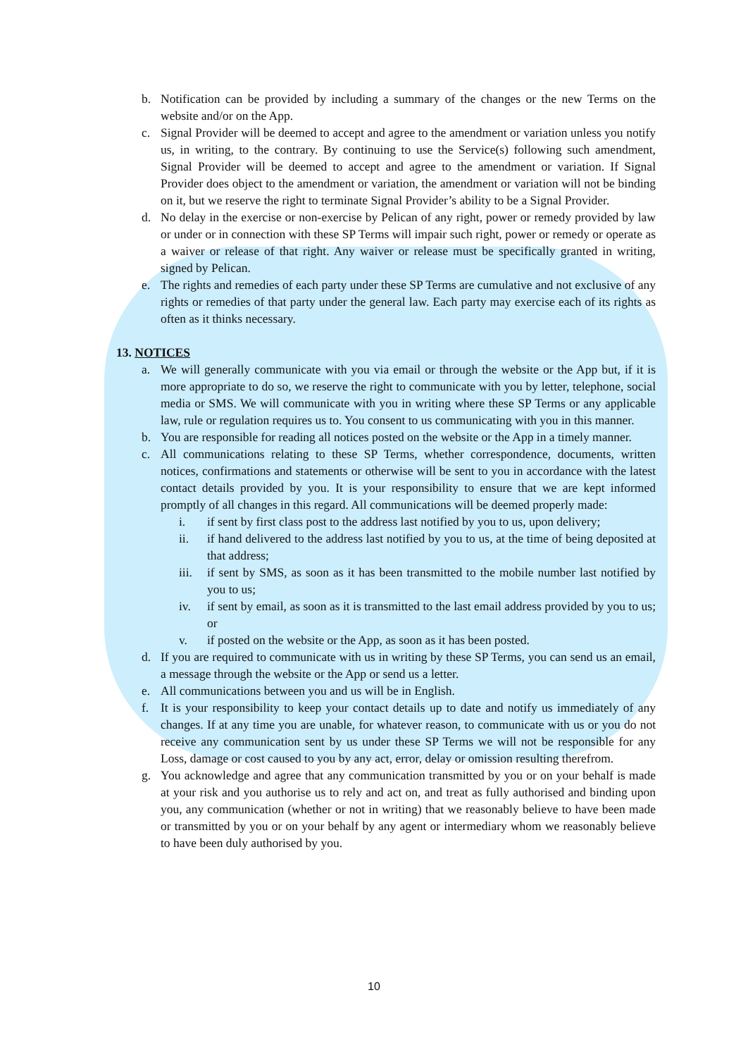b. Notification can be provided by including a summary of the changes or the new Terms on the website and/or on the App.
c. Signal Provider will be deemed to accept and agree to the amendment or variation unless you notify us, in writing, to the contrary. By continuing to use the Service(s) following such amendment, Signal Provider will be deemed to accept and agree to the amendment or variation. If Signal Provider does object to the amendment or variation, the amendment or variation will not be binding on it, but we reserve the right to terminate Signal Provider’s ability to be a Signal Provider.
d. No delay in the exercise or non-exercise by Pelican of any right, power or remedy provided by law or under or in connection with these SP Terms will impair such right, power or remedy or operate as a waiver or release of that right. Any waiver or release must be specifically granted in writing, signed by Pelican.
e. The rights and remedies of each party under these SP Terms are cumulative and not exclusive of any rights or remedies of that party under the general law. Each party may exercise each of its rights as often as it thinks necessary.
13. NOTICES
a. We will generally communicate with you via email or through the website or the App but, if it is more appropriate to do so, we reserve the right to communicate with you by letter, telephone, social media or SMS. We will communicate with you in writing where these SP Terms or any applicable law, rule or regulation requires us to. You consent to us communicating with you in this manner.
b. You are responsible for reading all notices posted on the website or the App in a timely manner.
c. All communications relating to these SP Terms, whether correspondence, documents, written notices, confirmations and statements or otherwise will be sent to you in accordance with the latest contact details provided by you. It is your responsibility to ensure that we are kept informed promptly of all changes in this regard. All communications will be deemed properly made:
i. if sent by first class post to the address last notified by you to us, upon delivery;
ii. if hand delivered to the address last notified by you to us, at the time of being deposited at that address;
iii.
if sent by SMS, as soon as it has been transmitted to the mobile number last notified by you to us;
iv. if sent by email, as soon as it is transmitted to the last email address provided by you to us; or
v. if posted on the website or the App, as soon as it has been posted.
d. If you are required to communicate with us in writing by these SP Terms, you can send us an email, a message through the website or the App or send us a letter.
e. All communications between you and us will be in English.
f. It is your responsibility to keep your contact details up to date and notify us immediately of any changes. If at any time you are unable, for whatever reason, to communicate with us or you do not receive any communication sent by us under these SP Terms we will not be responsible for any Loss, damage or cost caused to you by any act, error, delay or omission resulting therefrom.
g. You acknowledge and agree that any communication transmitted by you or on your behalf is made at your risk and you authorise us to rely and act on, and treat as fully authorised and binding upon you, any communication (whether or not in writing) that we reasonably believe to have been made or transmitted by you or on your behalf by any agent or intermediary whom we reasonably believe to have been duly authorised by you.
10